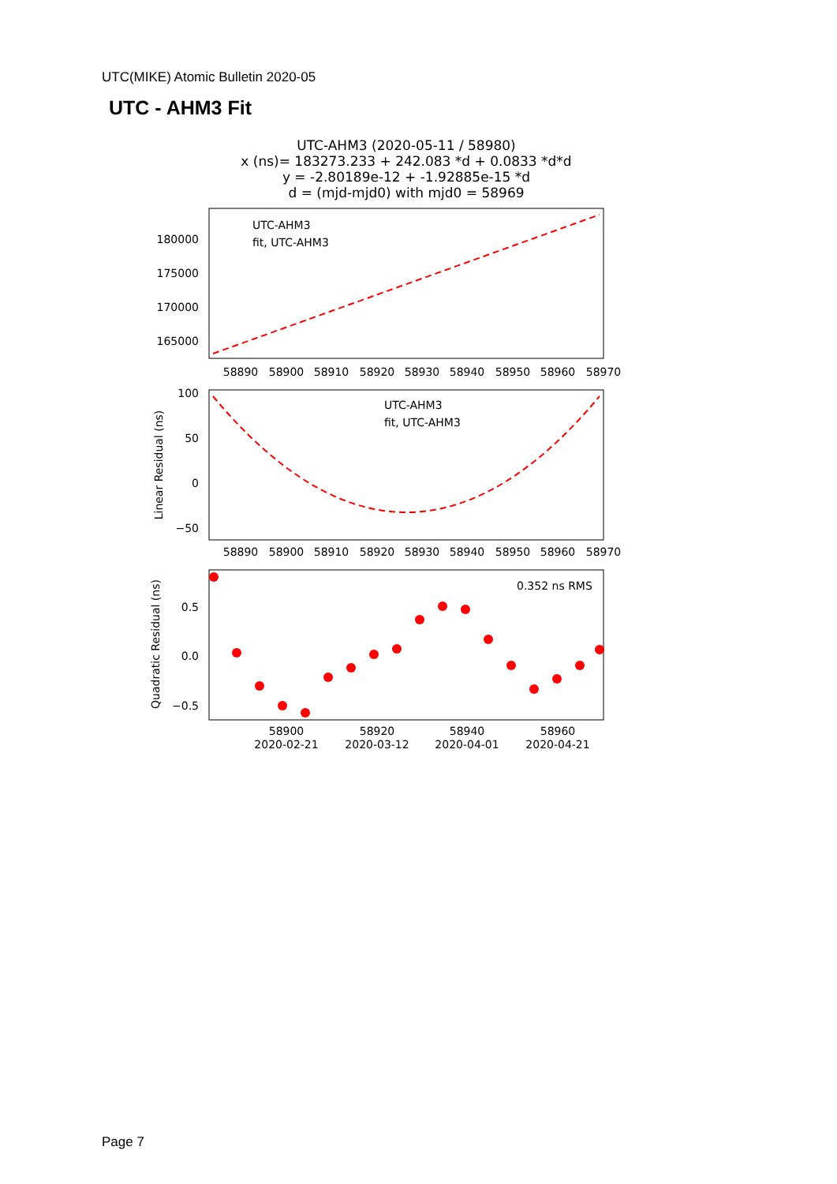UTC(MIKE) Atomic Bulletin 2020-05
UTC - AHM3 Fit
UTC-AHM3 (2020-05-11 / 58980)
x (ns)= 183273.233 + 242.083 *d + 0.0833 *d*d
y = -2.80189e-12 + -1.92885e-15 *d
d = (mjd-mjd0) with mjd0 = 58969
180000
175000
170000
165000
58890
58900
58910
58920
58930
58940
58950
58960
58970
UTC-AHM3
fit, UTC-AHM3
100
50
0
−50
58890
58900
58910
58920
58930
58940
58950
58960
58970
Linear Residual (ns)
UTC-AHM3
fit, UTC-AHM3
0.5
0.0
−0.5
58900
2020-02-21
58920
2020-03-12
58940
2020-04-01
58960
2020-04-21
Quadratic Residual (ns)
0.352 ns RMS
Page 7